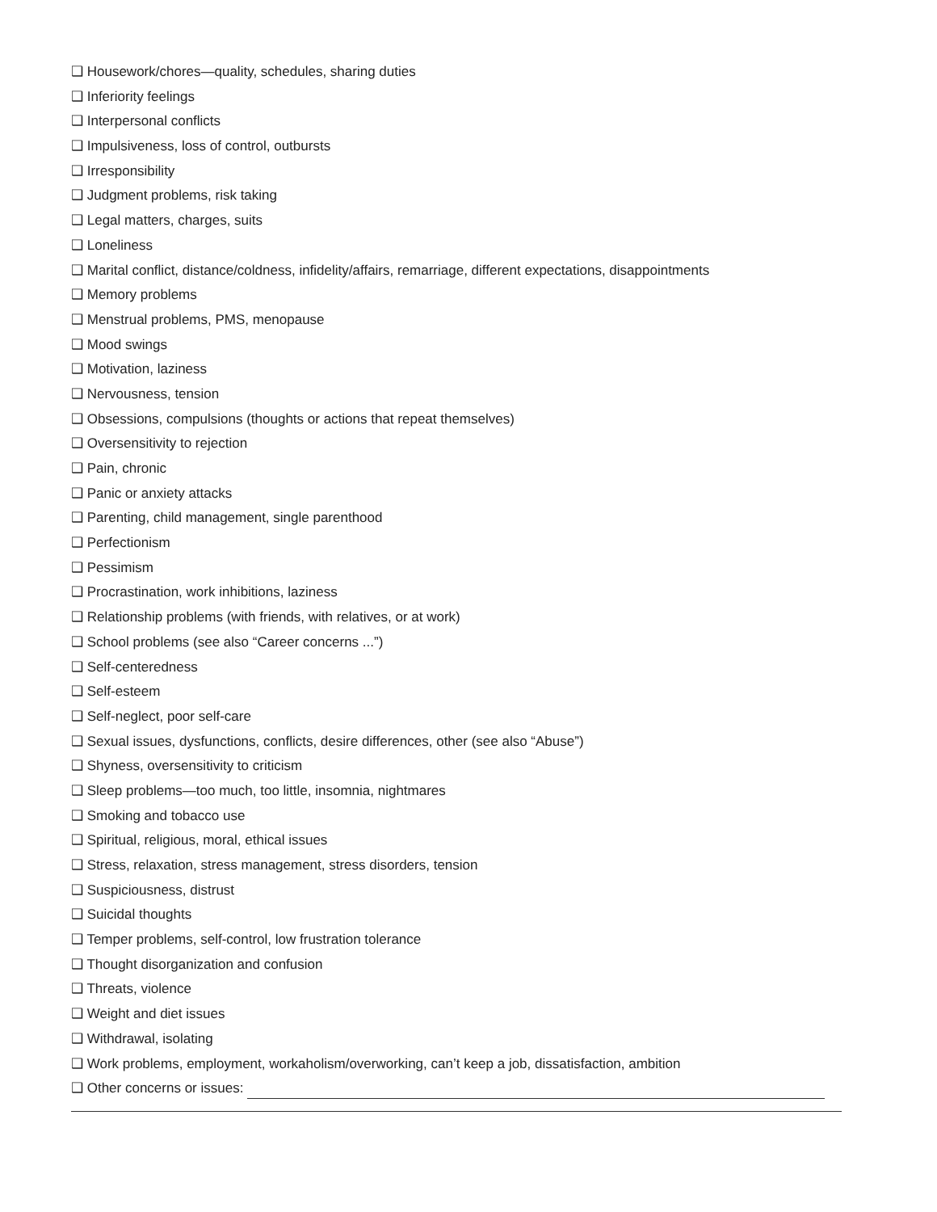❑ Housework/chores—quality, schedules, sharing duties
❑ Inferiority feelings
❑ Interpersonal conflicts
❑ Impulsiveness, loss of control, outbursts
❑ Irresponsibility
❑ Judgment problems, risk taking
❑ Legal matters, charges, suits
❑ Loneliness
❑ Marital conflict, distance/coldness, infidelity/affairs, remarriage, different expectations, disappointments
❑ Memory problems
❑ Menstrual problems, PMS, menopause
❑ Mood swings
❑ Motivation, laziness
❑ Nervousness, tension
❑ Obsessions, compulsions (thoughts or actions that repeat themselves)
❑ Oversensitivity to rejection
❑ Pain, chronic
❑ Panic or anxiety attacks
❑ Parenting, child management, single parenthood
❑ Perfectionism
❑ Pessimism
❑ Procrastination, work inhibitions, laziness
❑ Relationship problems (with friends, with relatives, or at work)
❑ School problems (see also “Career concerns ...”)
❑ Self-centeredness
❑ Self-esteem
❑ Self-neglect, poor self-care
❑ Sexual issues, dysfunctions, conflicts, desire differences, other (see also “Abuse”)
❑ Shyness, oversensitivity to criticism
❑ Sleep problems—too much, too little, insomnia, nightmares
❑ Smoking and tobacco use
❑ Spiritual, religious, moral, ethical issues
❑ Stress, relaxation, stress management, stress disorders, tension
❑ Suspiciousness, distrust
❑ Suicidal thoughts
❑ Temper problems, self-control, low frustration tolerance
❑ Thought disorganization and confusion
❑ Threats, violence
❑ Weight and diet issues
❑ Withdrawal, isolating
❑ Work problems, employment, workaholism/overworking, can’t keep a job, dissatisfaction, ambition
❑ Other concerns or issues: